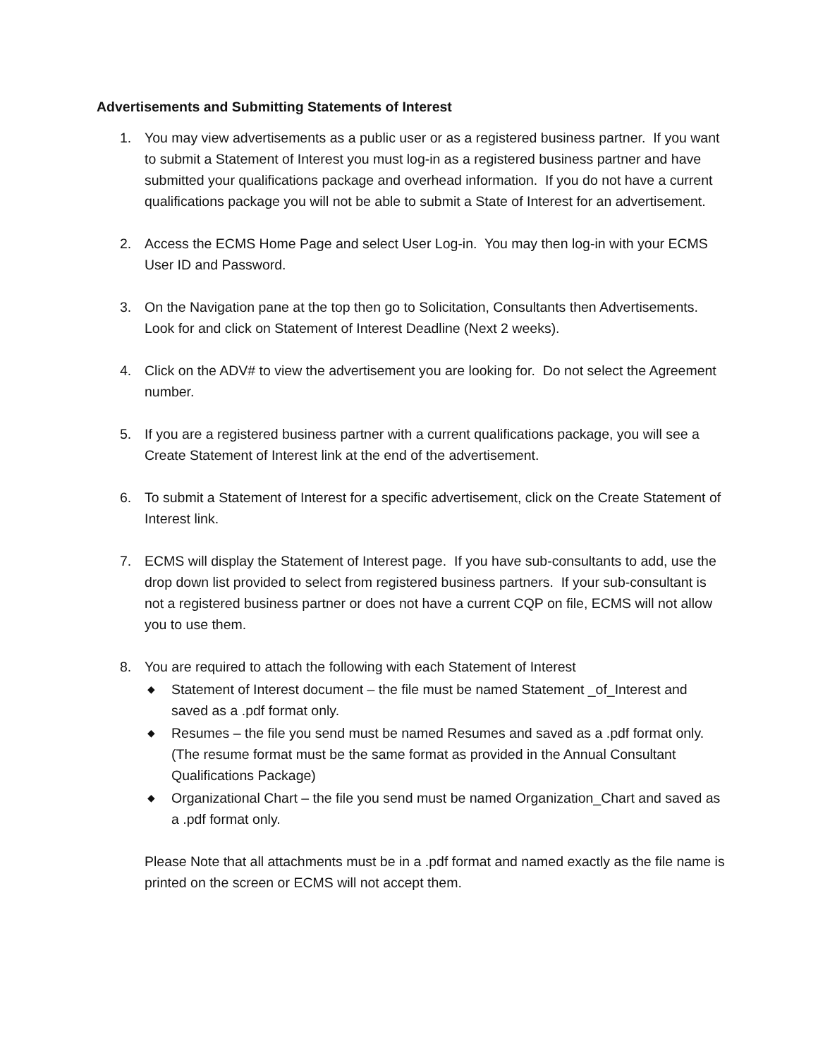Advertisements and Submitting Statements of Interest
1. You may view advertisements as a public user or as a registered business partner. If you want to submit a Statement of Interest you must log-in as a registered business partner and have submitted your qualifications package and overhead information. If you do not have a current qualifications package you will not be able to submit a State of Interest for an advertisement.
2. Access the ECMS Home Page and select User Log-in. You may then log-in with your ECMS User ID and Password.
3. On the Navigation pane at the top then go to Solicitation, Consultants then Advertisements. Look for and click on Statement of Interest Deadline (Next 2 weeks).
4. Click on the ADV# to view the advertisement you are looking for. Do not select the Agreement number.
5. If you are a registered business partner with a current qualifications package, you will see a Create Statement of Interest link at the end of the advertisement.
6. To submit a Statement of Interest for a specific advertisement, click on the Create Statement of Interest link.
7. ECMS will display the Statement of Interest page. If you have sub-consultants to add, use the drop down list provided to select from registered business partners. If your sub-consultant is not a registered business partner or does not have a current CQP on file, ECMS will not allow you to use them.
8. You are required to attach the following with each Statement of Interest
◆
Statement of Interest document – the file must be named Statement _of_Interest and saved as a .pdf format only.
◆
Resumes – the file you send must be named Resumes and saved as a .pdf format only. (The resume format must be the same format as provided in the Annual Consultant Qualifications Package)
◆
Organizational Chart – the file you send must be named Organization_Chart and saved as a .pdf format only.
Please Note that all attachments must be in a .pdf format and named exactly as the file name is printed on the screen or ECMS will not accept them.